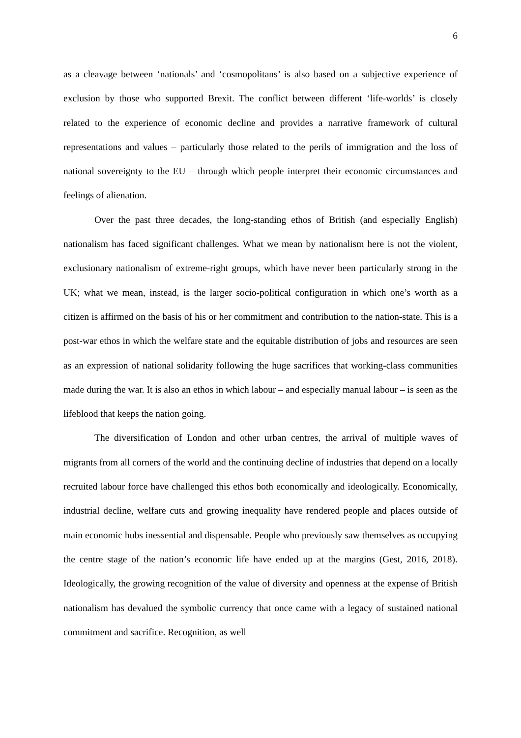6
as a cleavage between ‘nationals’ and ‘cosmopolitans’ is also based on a subjective experience of exclusion by those who supported Brexit. The conflict between different ‘life-worlds’ is closely related to the experience of economic decline and provides a narrative framework of cultural representations and values – particularly those related to the perils of immigration and the loss of national sovereignty to the EU – through which people interpret their economic circumstances and feelings of alienation.
Over the past three decades, the long-standing ethos of British (and especially English) nationalism has faced significant challenges. What we mean by nationalism here is not the violent, exclusionary nationalism of extreme-right groups, which have never been particularly strong in the UK; what we mean, instead, is the larger socio-political configuration in which one’s worth as a citizen is affirmed on the basis of his or her commitment and contribution to the nation-state. This is a post-war ethos in which the welfare state and the equitable distribution of jobs and resources are seen as an expression of national solidarity following the huge sacrifices that working-class communities made during the war. It is also an ethos in which labour – and especially manual labour – is seen as the lifeblood that keeps the nation going.
The diversification of London and other urban centres, the arrival of multiple waves of migrants from all corners of the world and the continuing decline of industries that depend on a locally recruited labour force have challenged this ethos both economically and ideologically. Economically, industrial decline, welfare cuts and growing inequality have rendered people and places outside of main economic hubs inessential and dispensable. People who previously saw themselves as occupying the centre stage of the nation’s economic life have ended up at the margins (Gest, 2016, 2018). Ideologically, the growing recognition of the value of diversity and openness at the expense of British nationalism has devalued the symbolic currency that once came with a legacy of sustained national commitment and sacrifice. Recognition, as well